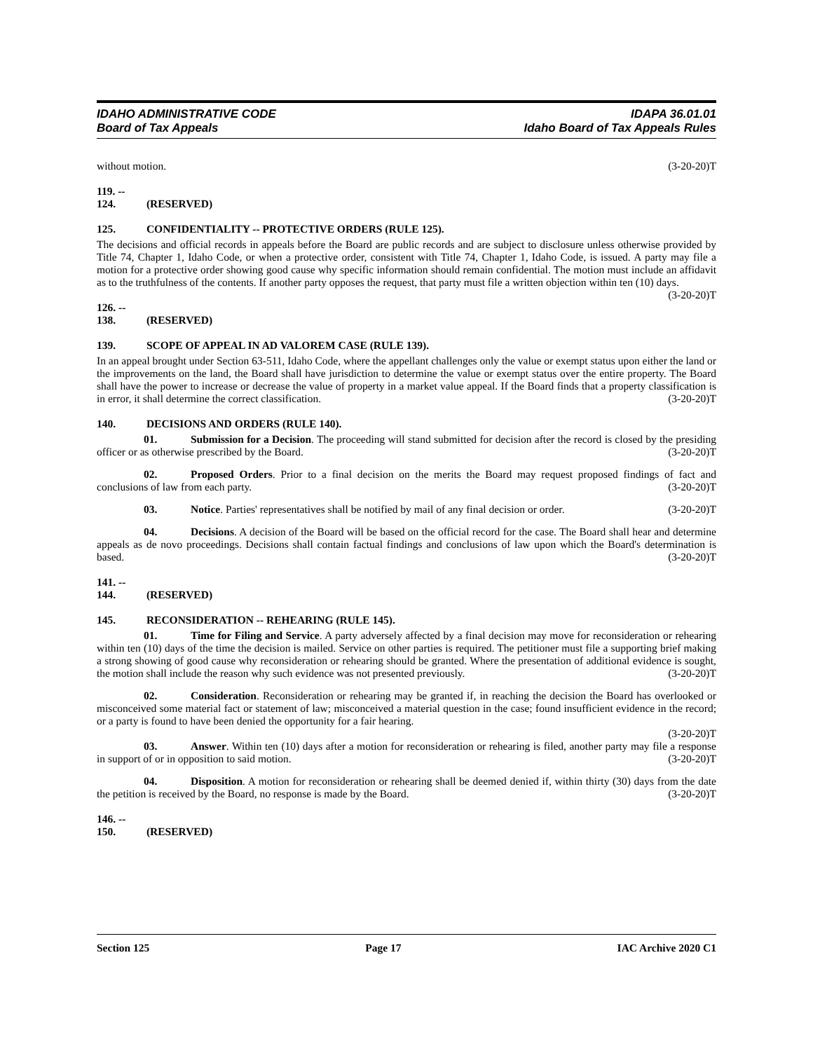IDAHO ADMINISTRATIVE CODE
Board of Tax Appeals
IDAPA 36.01.01
Idaho Board of Tax Appeals Rules
without motion. (3-20-20)T
119. -- 124. (RESERVED)
125. CONFIDENTIALITY -- PROTECTIVE ORDERS (RULE 125).
The decisions and official records in appeals before the Board are public records and are subject to disclosure unless otherwise provided by Title 74, Chapter 1, Idaho Code, or when a protective order, consistent with Title 74, Chapter 1, Idaho Code, is issued. A party may file a motion for a protective order showing good cause why specific information should remain confidential. The motion must include an affidavit as to the truthfulness of the contents. If another party opposes the request, that party must file a written objection within ten (10) days. (3-20-20)T
126. -- 138. (RESERVED)
139. SCOPE OF APPEAL IN AD VALOREM CASE (RULE 139).
In an appeal brought under Section 63-511, Idaho Code, where the appellant challenges only the value or exempt status upon either the land or the improvements on the land, the Board shall have jurisdiction to determine the value or exempt status over the entire property. The Board shall have the power to increase or decrease the value of property in a market value appeal. If the Board finds that a property classification is in error, it shall determine the correct classification. (3-20-20)T
140. DECISIONS AND ORDERS (RULE 140).
01. Submission for a Decision. The proceeding will stand submitted for decision after the record is closed by the presiding officer or as otherwise prescribed by the Board. (3-20-20)T
02. Proposed Orders. Prior to a final decision on the merits the Board may request proposed findings of fact and conclusions of law from each party. (3-20-20)T
03. Notice. Parties' representatives shall be notified by mail of any final decision or order. (3-20-20)T
04. Decisions. A decision of the Board will be based on the official record for the case. The Board shall hear and determine appeals as de novo proceedings. Decisions shall contain factual findings and conclusions of law upon which the Board's determination is based. (3-20-20)T
141. -- 144. (RESERVED)
145. RECONSIDERATION -- REHEARING (RULE 145).
01. Time for Filing and Service. A party adversely affected by a final decision may move for reconsideration or rehearing within ten (10) days of the time the decision is mailed. Service on other parties is required. The petitioner must file a supporting brief making a strong showing of good cause why reconsideration or rehearing should be granted. Where the presentation of additional evidence is sought, the motion shall include the reason why such evidence was not presented previously. (3-20-20)T
02. Consideration. Reconsideration or rehearing may be granted if, in reaching the decision the Board has overlooked or misconceived some material fact or statement of law; misconceived a material question in the case; found insufficient evidence in the record; or a party is found to have been denied the opportunity for a fair hearing.
(3-20-20)T
03. Answer. Within ten (10) days after a motion for reconsideration or rehearing is filed, another party may file a response in support of or in opposition to said motion. (3-20-20)T
04. Disposition. A motion for reconsideration or rehearing shall be deemed denied if, within thirty (30) days from the date the petition is received by the Board, no response is made by the Board. (3-20-20)T
146. -- 150. (RESERVED)
Section 125 Page 17 IAC Archive 2020 C1